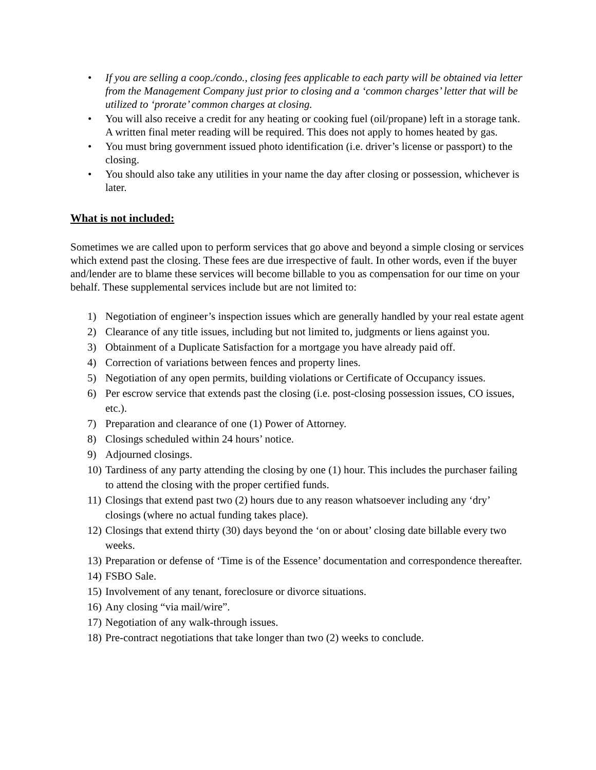• If you are selling a coop./condo., closing fees applicable to each party will be obtained via letter from the Management Company just prior to closing and a ‘common charges’ letter that will be utilized to ‘prorate’ common charges at closing.
• You will also receive a credit for any heating or cooking fuel (oil/propane) left in a storage tank. A written final meter reading will be required. This does not apply to homes heated by gas.
• You must bring government issued photo identification (i.e. driver’s license or passport) to the closing.
• You should also take any utilities in your name the day after closing or possession, whichever is later.
What is not included:
Sometimes we are called upon to perform services that go above and beyond a simple closing or services which extend past the closing. These fees are due irrespective of fault. In other words, even if the buyer and/lender are to blame these services will become billable to you as compensation for our time on your behalf. These supplemental services include but are not limited to:
1) Negotiation of engineer’s inspection issues which are generally handled by your real estate agent
2) Clearance of any title issues, including but not limited to, judgments or liens against you.
3) Obtainment of a Duplicate Satisfaction for a mortgage you have already paid off.
4) Correction of variations between fences and property lines.
5) Negotiation of any open permits, building violations or Certificate of Occupancy issues.
6) Per escrow service that extends past the closing (i.e. post-closing possession issues, CO issues, etc.).
7) Preparation and clearance of one (1) Power of Attorney.
8) Closings scheduled within 24 hours’ notice.
9) Adjourned closings.
10) Tardiness of any party attending the closing by one (1) hour. This includes the purchaser failing to attend the closing with the proper certified funds.
11) Closings that extend past two (2) hours due to any reason whatsoever including any ‘dry’ closings (where no actual funding takes place).
12) Closings that extend thirty (30) days beyond the ‘on or about’ closing date billable every two weeks.
13) Preparation or defense of ‘Time is of the Essence’ documentation and correspondence thereafter.
14) FSBO Sale.
15) Involvement of any tenant, foreclosure or divorce situations.
16) Any closing “via mail/wire”.
17) Negotiation of any walk-through issues.
18) Pre-contract negotiations that take longer than two (2) weeks to conclude.